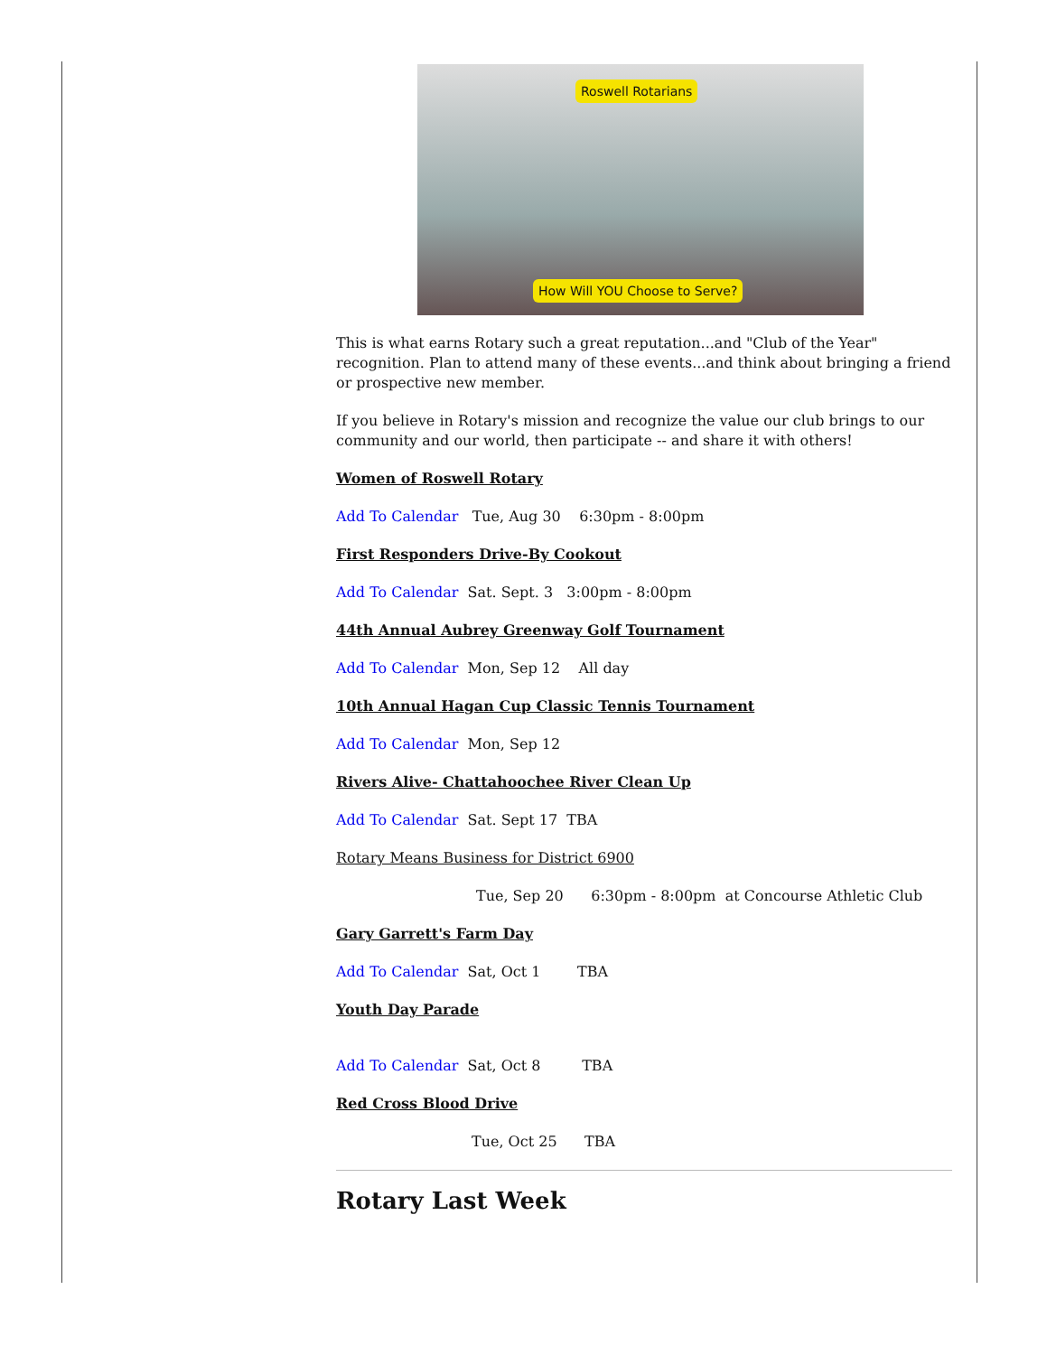Roswell Rotarians
How Will YOU Choose to Serve?
This is what earns Rotary such a great reputation...and "Club of the Year" recognition. Plan to attend many of these events...and think about bringing a friend or prospective new member.
If you believe in Rotary's mission and recognize the value our club brings to our community and our world, then participate -- and share it with others!
Women of Roswell Rotary
Add To Calendar Tue, Aug 30 6:30pm - 8:00pm
First Responders Drive-By Cookout
Add To Calendar Sat. Sept. 3 3:00pm - 8:00pm
44th Annual Aubrey Greenway Golf Tournament
Add To Calendar Mon, Sep 12 All day
10th Annual Hagan Cup Classic Tennis Tournament
Add To Calendar Mon, Sep 12
Rivers Alive- Chattahoochee River Clean Up
Add To Calendar Sat. Sept 17 TBA
Rotary Means Business for District 6900
Tue, Sep 20 6:30pm - 8:00pm at Concourse Athletic Club
Gary Garrett's Farm Day
Add To Calendar Sat, Oct 1 TBA
Youth Day Parade
Add To Calendar Sat, Oct 8 TBA
Red Cross Blood Drive
Tue, Oct 25 TBA
Rotary Last Week